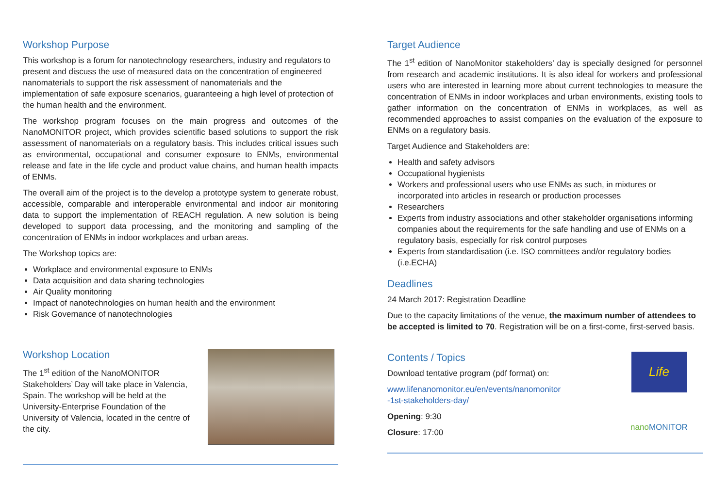Workshop Purpose
This workshop is a forum for nanotechnology researchers, industry and regulators to present and discuss the use of measured data on the concentration of engineered nanomaterials to support the risk assessment of nanomaterials and the implementation of safe exposure scenarios, guaranteeing a high level of protection of the human health and the environment.
The workshop program focuses on the main progress and outcomes of the NanoMONITOR project, which provides scientific based solutions to support the risk assessment of nanomaterials on a regulatory basis. This includes critical issues such as environmental, occupational and consumer exposure to ENMs, environmental release and fate in the life cycle and product value chains, and human health impacts of ENMs.
The overall aim of the project is to the develop a prototype system to generate robust, accessible, comparable and interoperable environmental and indoor air monitoring data to support the implementation of REACH regulation. A new solution is being developed to support data processing, and the monitoring and sampling of the concentration of ENMs in indoor workplaces and urban areas.
The Workshop topics are:
Workplace and environmental exposure to ENMs
Data acquisition and data sharing technologies
Air Quality monitoring
Impact of nanotechnologies on human health and the environment
Risk Governance of nanotechnologies
Workshop Location
The 1<sup>st</sup> edition of the NanoMONITOR Stakeholders’ Day will take place in Valencia, Spain. The workshop will be held at the University-Enterprise Foundation of the University of Valencia, located in the centre of the city.
Target Audience
The 1<sup>st</sup> edition of NanoMonitor stakeholders’ day is specially designed for personnel from research and academic institutions. It is also ideal for workers and professional users who are interested in learning more about current technologies to measure the concentration of ENMs in indoor workplaces and urban environments, existing tools to gather information on the concentration of ENMs in workplaces, as well as recommended approaches to assist companies on the evaluation of the exposure to ENMs on a regulatory basis.
Target Audience and Stakeholders are:
Health and safety advisors
Occupational hygienists
Workers and professional users who use ENMs as such, in mixtures or incorporated into articles in research or production processes
Researchers
Experts from industry associations and other stakeholder organisations informing companies about the requirements for the safe handling and use of ENMs on a regulatory basis, especially for risk control purposes
Experts from standardisation (i.e. ISO committees and/or regulatory bodies (i.e.ECHA)
Deadlines
24 March 2017: Registration Deadline
Due to the capacity limitations of the venue, the maximum number of attendees to be accepted is limited to 70. Registration will be on a first-come, first-served basis.
Contents / Topics
Download tentative program (pdf format) on:
www.lifenanomonitor.eu/en/events/nanomonitor
-1st-stakeholders-day/
Opening: 9:30
Closure: 17:00
Life
nanoMONITOR